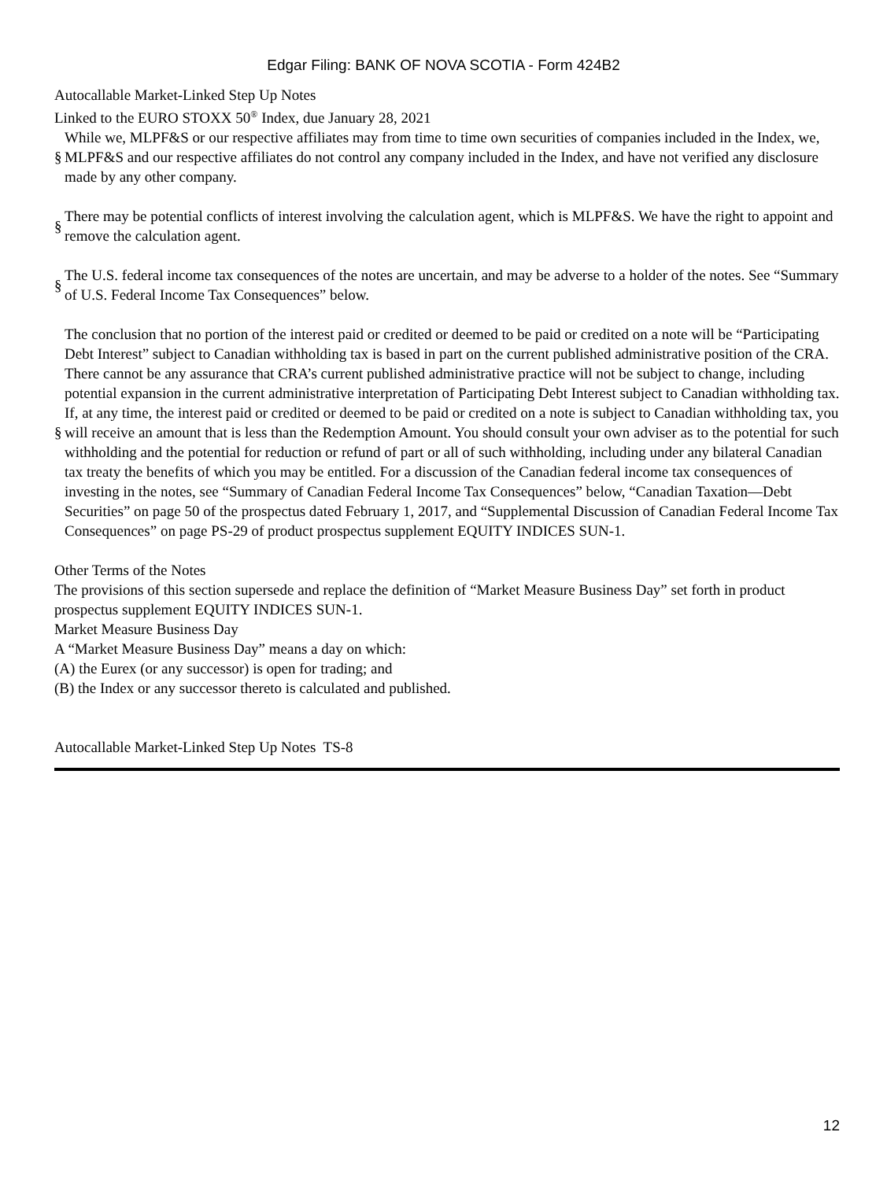Edgar Filing: BANK OF NOVA SCOTIA - Form 424B2
Autocallable Market-Linked Step Up Notes
Linked to the EURO STOXX 50<sup>®</sup> Index, due January 28, 2021
§ While we, MLPF&S or our respective affiliates may from time to time own securities of companies included in the Index, we, MLPF&S and our respective affiliates do not control any company included in the Index, and have not verified any disclosure made by any other company.
§ There may be potential conflicts of interest involving the calculation agent, which is MLPF&S. We have the right to appoint and remove the calculation agent.
§ The U.S. federal income tax consequences of the notes are uncertain, and may be adverse to a holder of the notes. See “Summary of U.S. Federal Income Tax Consequences” below.
§ The conclusion that no portion of the interest paid or credited or deemed to be paid or credited on a note will be “Participating Debt Interest” subject to Canadian withholding tax is based in part on the current published administrative position of the CRA. There cannot be any assurance that CRA’s current published administrative practice will not be subject to change, including potential expansion in the current administrative interpretation of Participating Debt Interest subject to Canadian withholding tax. If, at any time, the interest paid or credited or deemed to be paid or credited on a note is subject to Canadian withholding tax, you will receive an amount that is less than the Redemption Amount. You should consult your own adviser as to the potential for such withholding and the potential for reduction or refund of part or all of such withholding, including under any bilateral Canadian tax treaty the benefits of which you may be entitled. For a discussion of the Canadian federal income tax consequences of investing in the notes, see “Summary of Canadian Federal Income Tax Consequences” below, “Canadian Taxation—Debt Securities” on page 50 of the prospectus dated February 1, 2017, and “Supplemental Discussion of Canadian Federal Income Tax Consequences” on page PS-29 of product prospectus supplement EQUITY INDICES SUN-1.
Other Terms of the Notes
The provisions of this section supersede and replace the definition of “Market Measure Business Day” set forth in product prospectus supplement EQUITY INDICES SUN-1.
Market Measure Business Day
A “Market Measure Business Day” means a day on which:
(A) the Eurex (or any successor) is open for trading; and
(B) the Index or any successor thereto is calculated and published.
Autocallable Market-Linked Step Up Notes TS-8
12